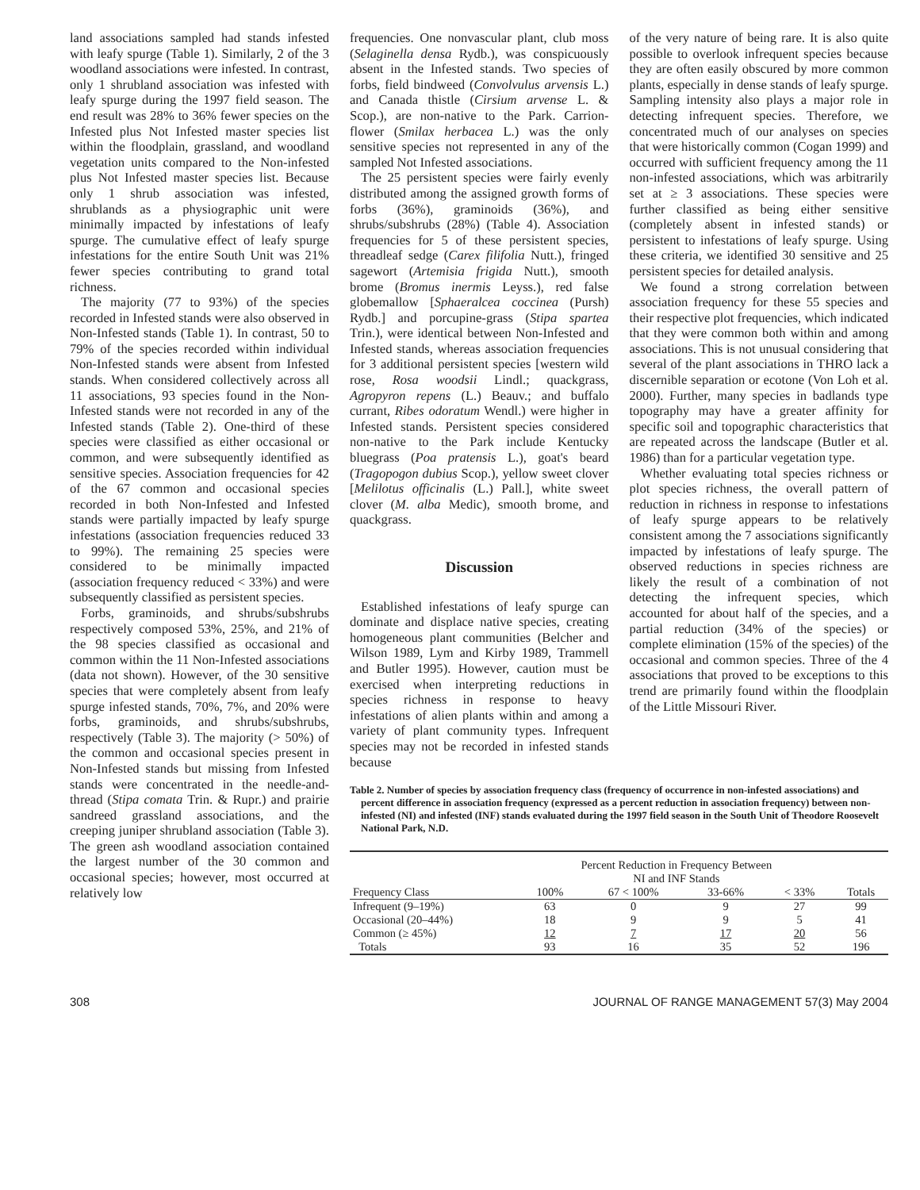land associations sampled had stands infested with leafy spurge (Table 1). Similarly, 2 of the 3 woodland associations were infested. In contrast, only 1 shrubland association was infested with leafy spurge during the 1997 field season. The end result was 28% to 36% fewer species on the Infested plus Not Infested master species list within the floodplain, grassland, and woodland vegetation units compared to the Non-infested plus Not Infested master species list. Because only 1 shrub association was infested, shrublands as a physiographic unit were minimally impacted by infestations of leafy spurge. The cumulative effect of leafy spurge infestations for the entire South Unit was 21% fewer species contributing to grand total richness.
The majority (77 to 93%) of the species recorded in Infested stands were also observed in Non-Infested stands (Table 1). In contrast, 50 to 79% of the species recorded within individual Non-Infested stands were absent from Infested stands. When considered collectively across all 11 associations, 93 species found in the Non-Infested stands were not recorded in any of the Infested stands (Table 2). One-third of these species were classified as either occasional or common, and were subsequently identified as sensitive species. Association frequencies for 42 of the 67 common and occasional species recorded in both Non-Infested and Infested stands were partially impacted by leafy spurge infestations (association frequencies reduced 33 to 99%). The remaining 25 species were considered to be minimally impacted (association frequency reduced < 33%) and were subsequently classified as persistent species.
Forbs, graminoids, and shrubs/subshrubs respectively composed 53%, 25%, and 21% of the 98 species classified as occasional and common within the 11 Non-Infested associations (data not shown). However, of the 30 sensitive species that were completely absent from leafy spurge infested stands, 70%, 7%, and 20% were forbs, graminoids, and shrubs/subshrubs, respectively (Table 3). The majority (> 50%) of the common and occasional species present in Non-Infested stands but missing from Infested stands were concentrated in the needle-and-thread (Stipa comata Trin. & Rupr.) and prairie sandreed grassland associations, and the creeping juniper shrubland association (Table 3). The green ash woodland association contained the largest number of the 30 common and occasional species; however, most occurred at relatively low
frequencies. One nonvascular plant, club moss (Selaginella densa Rydb.), was conspicuously absent in the Infested stands. Two species of forbs, field bindweed (Convolvulus arvensis L.) and Canada thistle (Cirsium arvense L. & Scop.), are non-native to the Park. Carrion-flower (Smilax herbacea L.) was the only sensitive species not represented in any of the sampled Not Infested associations.
The 25 persistent species were fairly evenly distributed among the assigned growth forms of forbs (36%), graminoids (36%), and shrubs/subshrubs (28%) (Table 4). Association frequencies for 5 of these persistent species, threadleaf sedge (Carex filifolia Nutt.), fringed sagewort (Artemisia frigida Nutt.), smooth brome (Bromus inermis Leyss.), red false globemallow [Sphaeralcea coccinea (Pursh) Rydb.] and porcupine-grass (Stipa spartea Trin.), were identical between Non-Infested and Infested stands, whereas association frequencies for 3 additional persistent species [western wild rose, Rosa woodsii Lindl.; quackgrass, Agropyron repens (L.) Beauv.; and buffalo currant, Ribes odoratum Wendl.) were higher in Infested stands. Persistent species considered non-native to the Park include Kentucky bluegrass (Poa pratensis L.), goat's beard (Tragopogon dubius Scop.), yellow sweet clover [Melilotus officinalis (L.) Pall.], white sweet clover (M. alba Medic), smooth brome, and quackgrass.
Discussion
Established infestations of leafy spurge can dominate and displace native species, creating homogeneous plant communities (Belcher and Wilson 1989, Lym and Kirby 1989, Trammell and Butler 1995). However, caution must be exercised when interpreting reductions in species richness in response to heavy infestations of alien plants within and among a variety of plant community types. Infrequent species may not be recorded in infested stands because
of the very nature of being rare. It is also quite possible to overlook infrequent species because they are often easily obscured by more common plants, especially in dense stands of leafy spurge. Sampling intensity also plays a major role in detecting infrequent species. Therefore, we concentrated much of our analyses on species that were historically common (Cogan 1999) and occurred with sufficient frequency among the 11 non-infested associations, which was arbitrarily set at ≥ 3 associations. These species were further classified as being either sensitive (completely absent in infested stands) or persistent to infestations of leafy spurge. Using these criteria, we identified 30 sensitive and 25 persistent species for detailed analysis.
We found a strong correlation between association frequency for these 55 species and their respective plot frequencies, which indicated that they were common both within and among associations. This is not unusual considering that several of the plant associations in THRO lack a discernible separation or ecotone (Von Loh et al. 2000). Further, many species in badlands type topography may have a greater affinity for specific soil and topographic characteristics that are repeated across the landscape (Butler et al. 1986) than for a particular vegetation type.
Whether evaluating total species richness or plot species richness, the overall pattern of reduction in richness in response to infestations of leafy spurge appears to be relatively consistent among the 7 associations significantly impacted by infestations of leafy spurge. The observed reductions in species richness are likely the result of a combination of not detecting the infrequent species, which accounted for about half of the species, and a partial reduction (34% of the species) or complete elimination (15% of the species) of the occasional and common species. Three of the 4 associations that proved to be exceptions to this trend are primarily found within the floodplain of the Little Missouri River.
Table 2. Number of species by association frequency class (frequency of occurrence in non-infested associations) and percent difference in association frequency (expressed as a percent reduction in association frequency) between non-infested (NI) and infested (INF) stands evaluated during the 1997 field season in the South Unit of Theodore Roosevelt National Park, N.D.
| | Percent Reduction in Frequency Between NI and INF Stands | | | | |
| --- | --- | --- | --- | --- | --- |
| Frequency Class | 100% | 67 < 100% | 33-66% | < 33% | Totals |
| Infrequent (9–19%) | 63 | 0 | 9 | 27 | 99 |
| Occasional (20–44%) | 18 | 9 | 9 | 5 | 41 |
| Common (≥ 45%) | 12 | 7 | 17 | 20 | 56 |
| Totals | 93 | 16 | 35 | 52 | 196 |
308 JOURNAL OF RANGE MANAGEMENT 57(3) May 2004